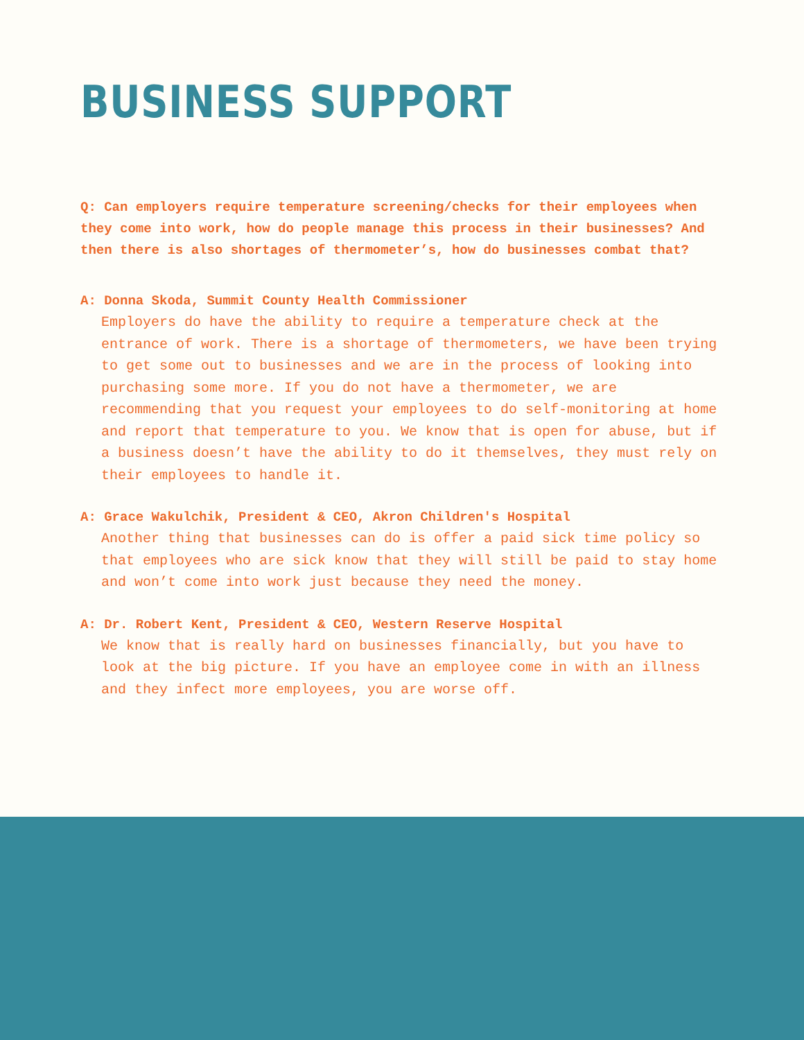BUSINESS SUPPORT
Q: Can employers require temperature screening/checks for their employees when they come into work, how do people manage this process in their businesses? And then there is also shortages of thermometer’s, how do businesses combat that?
A: Donna Skoda, Summit County Health Commissioner
Employers do have the ability to require a temperature check at the entrance of work. There is a shortage of thermometers, we have been trying to get some out to businesses and we are in the process of looking into purchasing some more. If you do not have a thermometer, we are recommending that you request your employees to do self-monitoring at home and report that temperature to you. We know that is open for abuse, but if a business doesn’t have the ability to do it themselves, they must rely on their employees to handle it.
A: Grace Wakulchik, President & CEO, Akron Children's Hospital
Another thing that businesses can do is offer a paid sick time policy so that employees who are sick know that they will still be paid to stay home and won’t come into work just because they need the money.
A: Dr. Robert Kent, President & CEO, Western Reserve Hospital
We know that is really hard on businesses financially, but you have to look at the big picture. If you have an employee come in with an illness and they infect more employees, you are worse off.